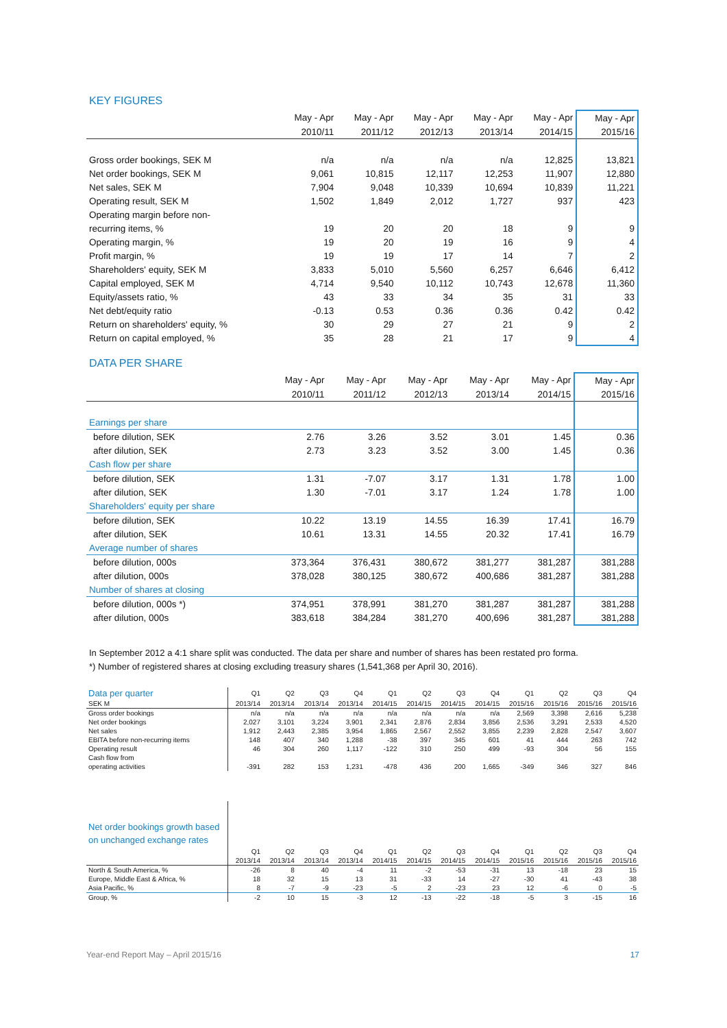KEY FIGURES
| | May - Apr | May - Apr | May - Apr | May - Apr | May - Apr | May - Apr |
| --- | --- | --- | --- | --- | --- | --- |
| | 2010/11 | 2011/12 | 2012/13 | 2013/14 | 2014/15 | 2015/16 |
| Gross order bookings, SEK M | n/a | n/a | n/a | n/a | 12,825 | 13,821 |
| Net order bookings, SEK M | 9,061 | 10,815 | 12,117 | 12,253 | 11,907 | 12,880 |
| Net sales, SEK M | 7,904 | 9,048 | 10,339 | 10,694 | 10,839 | 11,221 |
| Operating result, SEK M | 1,502 | 1,849 | 2,012 | 1,727 | 937 | 423 |
| Operating margin before non- | | | | | | |
| recurring items, % | 19 | 20 | 20 | 18 | 9 | 9 |
| Operating margin, % | 19 | 20 | 19 | 16 | 9 | 4 |
| Profit margin, % | 19 | 19 | 17 | 14 | 7 | 2 |
| Shareholders' equity, SEK M | 3,833 | 5,010 | 5,560 | 6,257 | 6,646 | 6,412 |
| Capital employed, SEK M | 4,714 | 9,540 | 10,112 | 10,743 | 12,678 | 11,360 |
| Equity/assets ratio, % | 43 | 33 | 34 | 35 | 31 | 33 |
| Net debt/equity ratio | -0.13 | 0.53 | 0.36 | 0.36 | 0.42 | 0.42 |
| Return on shareholders' equity, % | 30 | 29 | 27 | 21 | 9 | 2 |
| Return on capital employed, % | 35 | 28 | 21 | 17 | 9 | 4 |
DATA PER SHARE
| | May - Apr | May - Apr | May - Apr | May - Apr | May - Apr | May - Apr |
| --- | --- | --- | --- | --- | --- | --- |
| | 2010/11 | 2011/12 | 2012/13 | 2013/14 | 2014/15 | 2015/16 |
| Earnings per share | | | | | | |
| before dilution, SEK | 2.76 | 3.26 | 3.52 | 3.01 | 1.45 | 0.36 |
| after dilution, SEK | 2.73 | 3.23 | 3.52 | 3.00 | 1.45 | 0.36 |
| Cash flow per share | | | | | | |
| before dilution, SEK | 1.31 | -7.07 | 3.17 | 1.31 | 1.78 | 1.00 |
| after dilution, SEK | 1.30 | -7.01 | 3.17 | 1.24 | 1.78 | 1.00 |
| Shareholders' equity per share | | | | | | |
| before dilution, SEK | 10.22 | 13.19 | 14.55 | 16.39 | 17.41 | 16.79 |
| after dilution, SEK | 10.61 | 13.31 | 14.55 | 20.32 | 17.41 | 16.79 |
| Average number of shares | | | | | | |
| before dilution, 000s | 373,364 | 376,431 | 380,672 | 381,277 | 381,287 | 381,288 |
| after dilution, 000s | 378,028 | 380,125 | 380,672 | 400,686 | 381,287 | 381,288 |
| Number of shares at closing | | | | | | |
| before dilution, 000s *) | 374,951 | 378,991 | 381,270 | 381,287 | 381,287 | 381,288 |
| after dilution, 000s | 383,618 | 384,284 | 381,270 | 400,696 | 381,287 | 381,288 |
In September 2012 a 4:1 share split was conducted. The data per share and number of shares has been restated pro forma.
*) Number of registered shares at closing excluding treasury shares (1,541,368 per April 30, 2016).
| Data per quarter | Q1 | Q2 | Q3 | Q4 | Q1 | Q2 | Q3 | Q4 | Q1 | Q2 | Q3 | Q4 |
| --- | --- | --- | --- | --- | --- | --- | --- | --- | --- | --- | --- | --- |
| SEK M | 2013/14 | 2013/14 | 2013/14 | 2013/14 | 2014/15 | 2014/15 | 2014/15 | 2014/15 | 2015/16 | 2015/16 | 2015/16 | 2015/16 |
| Gross order bookings | n/a | n/a | n/a | n/a | n/a | n/a | n/a | n/a | 2,569 | 3,398 | 2,616 | 5,238 |
| Net order bookings | 2,027 | 3,101 | 3,224 | 3,901 | 2,341 | 2,876 | 2,834 | 3,856 | 2,536 | 3,291 | 2,533 | 4,520 |
| Net sales | 1,912 | 2,443 | 2,385 | 3,954 | 1,865 | 2,567 | 2,552 | 3,855 | 2,239 | 2,828 | 2,547 | 3,607 |
| EBITA before non-recurring items | 148 | 407 | 340 | 1,288 | -38 | 397 | 345 | 601 | 41 | 444 | 263 | 742 |
| Operating result | 46 | 304 | 260 | 1,117 | -122 | 310 | 250 | 499 | -93 | 304 | 56 | 155 |
| Cash flow from | | | | | | | | | | | | |
| operating activities | -391 | 282 | 153 | 1,231 | -478 | 436 | 200 | 1,665 | -349 | 346 | 327 | 846 |
| Net order bookings growth based on unchanged exchange rates | | | | | | | | | | | | |
| --- | --- | --- | --- | --- | --- | --- | --- | --- | --- | --- | --- | --- |
| | Q1 | Q2 | Q3 | Q4 | Q1 | Q2 | Q3 | Q4 | Q1 | Q2 | Q3 | Q4 |
| | 2013/14 | 2013/14 | 2013/14 | 2013/14 | 2014/15 | 2014/15 | 2014/15 | 2014/15 | 2015/16 | 2015/16 | 2015/16 | 2015/16 |
| North & South America, % | -26 | 8 | 40 | -4 | 11 | -2 | -53 | -31 | 13 | -18 | 23 | 15 |
| Europe, Middle East & Africa, % | 18 | 32 | 15 | 13 | 31 | -33 | 14 | -27 | -30 | 41 | -43 | 38 |
| Asia Pacific, % | 8 | -7 | -9 | -23 | -5 | 2 | -23 | 23 | 12 | -6 | 0 | -5 |
| Group, % | -2 | 10 | 15 | -3 | 12 | -13 | -22 | -18 | -5 | 3 | -15 | 16 |
Year-end Report May – April 2015/16 17